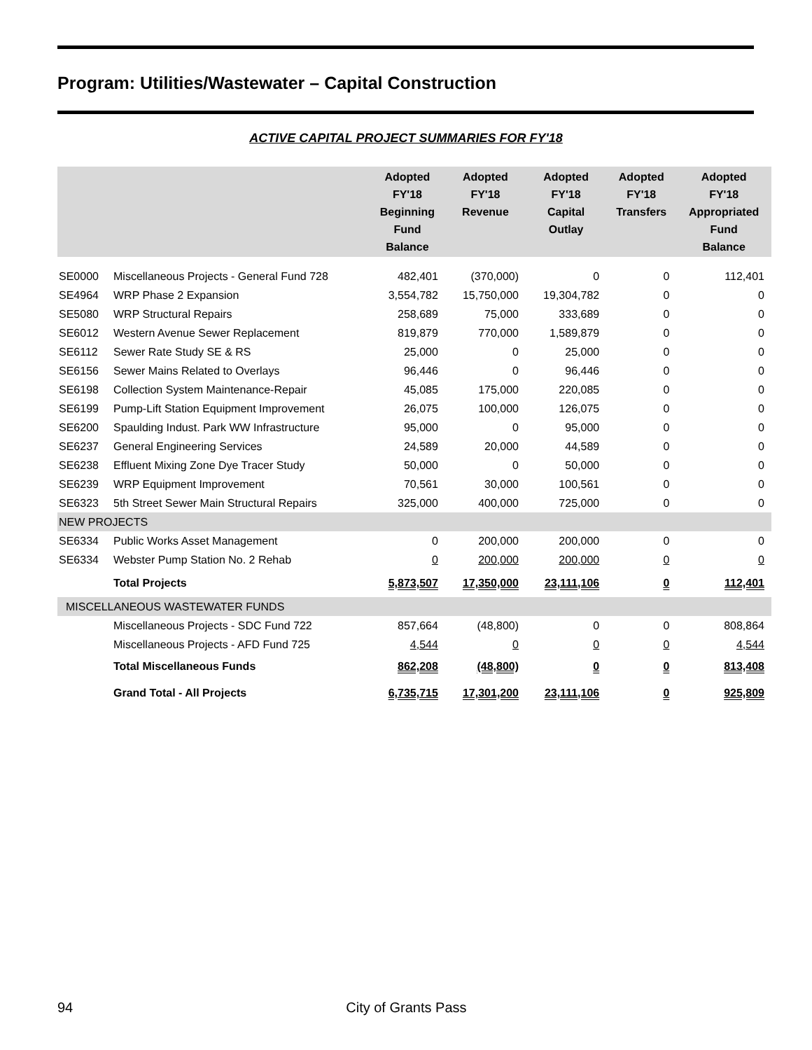Program: Utilities/Wastewater – Capital Construction
ACTIVE CAPITAL PROJECT SUMMARIES FOR FY'18
| | | Adopted FY'18 Beginning Fund Balance | Adopted FY'18 Revenue | Adopted FY'18 Capital Outlay | Adopted FY'18 Transfers | Adopted FY'18 Appropriated Fund Balance |
| --- | --- | --- | --- | --- | --- | --- |
| SE0000 | Miscellaneous Projects - General Fund 728 | 482,401 | (370,000) | 0 | 0 | 112,401 |
| SE4964 | WRP Phase 2 Expansion | 3,554,782 | 15,750,000 | 19,304,782 | 0 | 0 |
| SE5080 | WRP Structural Repairs | 258,689 | 75,000 | 333,689 | 0 | 0 |
| SE6012 | Western Avenue Sewer Replacement | 819,879 | 770,000 | 1,589,879 | 0 | 0 |
| SE6112 | Sewer Rate Study SE & RS | 25,000 | 0 | 25,000 | 0 | 0 |
| SE6156 | Sewer Mains Related to Overlays | 96,446 | 0 | 96,446 | 0 | 0 |
| SE6198 | Collection System Maintenance-Repair | 45,085 | 175,000 | 220,085 | 0 | 0 |
| SE6199 | Pump-Lift Station Equipment Improvement | 26,075 | 100,000 | 126,075 | 0 | 0 |
| SE6200 | Spaulding Indust. Park WW Infrastructure | 95,000 | 0 | 95,000 | 0 | 0 |
| SE6237 | General Engineering Services | 24,589 | 20,000 | 44,589 | 0 | 0 |
| SE6238 | Effluent Mixing Zone Dye Tracer Study | 50,000 | 0 | 50,000 | 0 | 0 |
| SE6239 | WRP Equipment Improvement | 70,561 | 30,000 | 100,561 | 0 | 0 |
| SE6323 | 5th Street Sewer Main Structural Repairs | 325,000 | 400,000 | 725,000 | 0 | 0 |
| NEW PROJECTS | | | | | | |
| SE6334 | Public Works Asset Management | 0 | 200,000 | 200,000 | 0 | 0 |
| SE6334 | Webster Pump Station No. 2 Rehab | 0 | 200,000 | 200,000 | 0 | 0 |
| | Total Projects | 5,873,507 | 17,350,000 | 23,111,106 | 0 | 112,401 |
| MISCELLANEOUS WASTEWATER FUNDS | | | | | | |
| | Miscellaneous Projects - SDC Fund 722 | 857,664 | (48,800) | 0 | 0 | 808,864 |
| | Miscellaneous Projects - AFD Fund 725 | 4,544 | 0 | 0 | 0 | 4,544 |
| | Total Miscellaneous Funds | 862,208 | (48,800) | 0 | 0 | 813,408 |
| | Grand Total - All Projects | 6,735,715 | 17,301,200 | 23,111,106 | 0 | 925,809 |
94 City of Grants Pass